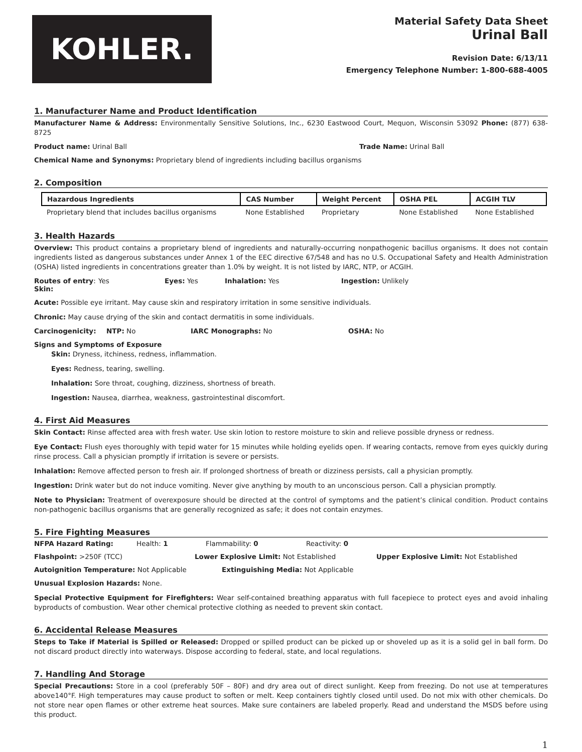KOHLER.
Material Safety Data Sheet
Urinal Ball
Revision Date: 6/13/11
Emergency Telephone Number: 1-800-688-4005
1. Manufacturer Name and Product Identification
Manufacturer Name & Address: Environmentally Sensitive Solutions, Inc., 6230 Eastwood Court, Mequon, Wisconsin 53092 Phone: (877) 638-8725
Product name: Urinal Ball Trade Name: Urinal Ball
Chemical Name and Synonyms: Proprietary blend of ingredients including bacillus organisms
2. Composition
| Hazardous Ingredients | CAS Number | Weight Percent | OSHA PEL | ACGIH TLV |
| --- | --- | --- | --- | --- |
| Proprietary blend that includes bacillus organisms | None Established | Proprietary | None Established | None Established |
3. Health Hazards
Overview: This product contains a proprietary blend of ingredients and naturally-occurring nonpathogenic bacillus organisms. It does not contain ingredients listed as dangerous substances under Annex 1 of the EEC directive 67/548 and has no U.S. Occupational Safety and Health Administration (OSHA) listed ingredients in concentrations greater than 1.0% by weight. It is not listed by IARC, NTP, or ACGIH.
Routes of entry: Skin: Yes Eyes: Yes Inhalation: Yes Ingestion: Unlikely
Acute: Possible eye irritant. May cause skin and respiratory irritation in some sensitive individuals.
Chronic: May cause drying of the skin and contact dermatitis in some individuals.
Carcinogenicity: NTP: No IARC Monographs: No OSHA: No
Signs and Symptoms of Exposure
Skin: Dryness, itchiness, redness, inflammation.
Eyes: Redness, tearing, swelling.
Inhalation: Sore throat, coughing, dizziness, shortness of breath.
Ingestion: Nausea, diarrhea, weakness, gastrointestinal discomfort.
4. First Aid Measures
Skin Contact: Rinse affected area with fresh water. Use skin lotion to restore moisture to skin and relieve possible dryness or redness.
Eye Contact: Flush eyes thoroughly with tepid water for 15 minutes while holding eyelids open. If wearing contacts, remove from eyes quickly during rinse process. Call a physician promptly if irritation is severe or persists.
Inhalation: Remove affected person to fresh air. If prolonged shortness of breath or dizziness persists, call a physician promptly.
Ingestion: Drink water but do not induce vomiting. Never give anything by mouth to an unconscious person. Call a physician promptly.
Note to Physician: Treatment of overexposure should be directed at the control of symptoms and the patient’s clinical condition. Product contains non-pathogenic bacillus organisms that are generally recognized as safe; it does not contain enzymes.
5. Fire Fighting Measures
NFPA Hazard Rating: Health: 1 Flammability: 0 Reactivity: 0
Flashpoint: >250F (TCC) Lower Explosive Limit: Not Established Upper Explosive Limit: Not Established
Autoignition Temperature: Not Applicable Extinguishing Media: Not Applicable
Unusual Explosion Hazards: None.
Special Protective Equipment for Firefighters: Wear self-contained breathing apparatus with full facepiece to protect eyes and avoid inhaling byproducts of combustion. Wear other chemical protective clothing as needed to prevent skin contact.
6. Accidental Release Measures
Steps to Take if Material is Spilled or Released: Dropped or spilled product can be picked up or shoveled up as it is a solid gel in ball form. Do not discard product directly into waterways. Dispose according to federal, state, and local regulations.
7. Handling And Storage
Special Precautions: Store in a cool (preferably 50F – 80F) and dry area out of direct sunlight. Keep from freezing. Do not use at temperatures above140°F. High temperatures may cause product to soften or melt. Keep containers tightly closed until used. Do not mix with other chemicals. Do not store near open flames or other extreme heat sources. Make sure containers are labeled properly. Read and understand the MSDS before using this product.
1